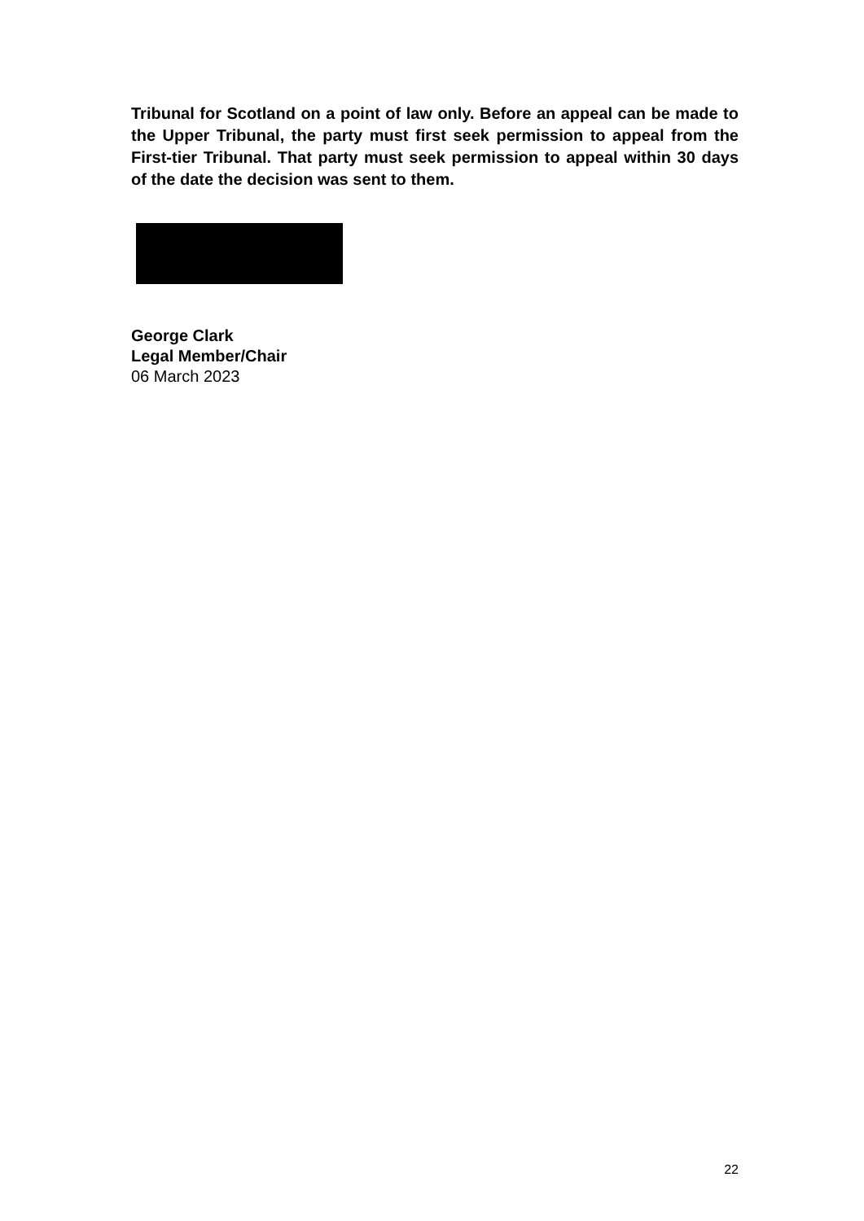Tribunal for Scotland on a point of law only. Before an appeal can be made to the Upper Tribunal, the party must first seek permission to appeal from the First-tier Tribunal. That party must seek permission to appeal within 30 days of the date the decision was sent to them.
George Clark
Legal Member/Chair
06 March 2023
22